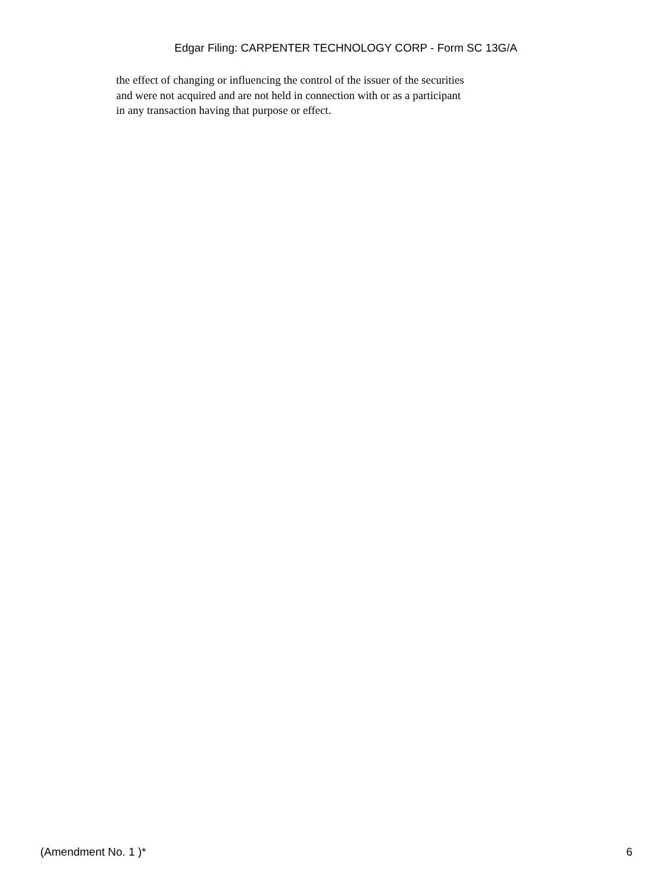Edgar Filing: CARPENTER TECHNOLOGY CORP - Form SC 13G/A
the effect of changing or influencing the control of the issuer of the securities
and were not acquired and are not held in connection with or as a participant
in any transaction having that purpose or effect.
(Amendment No. 1 )* 6